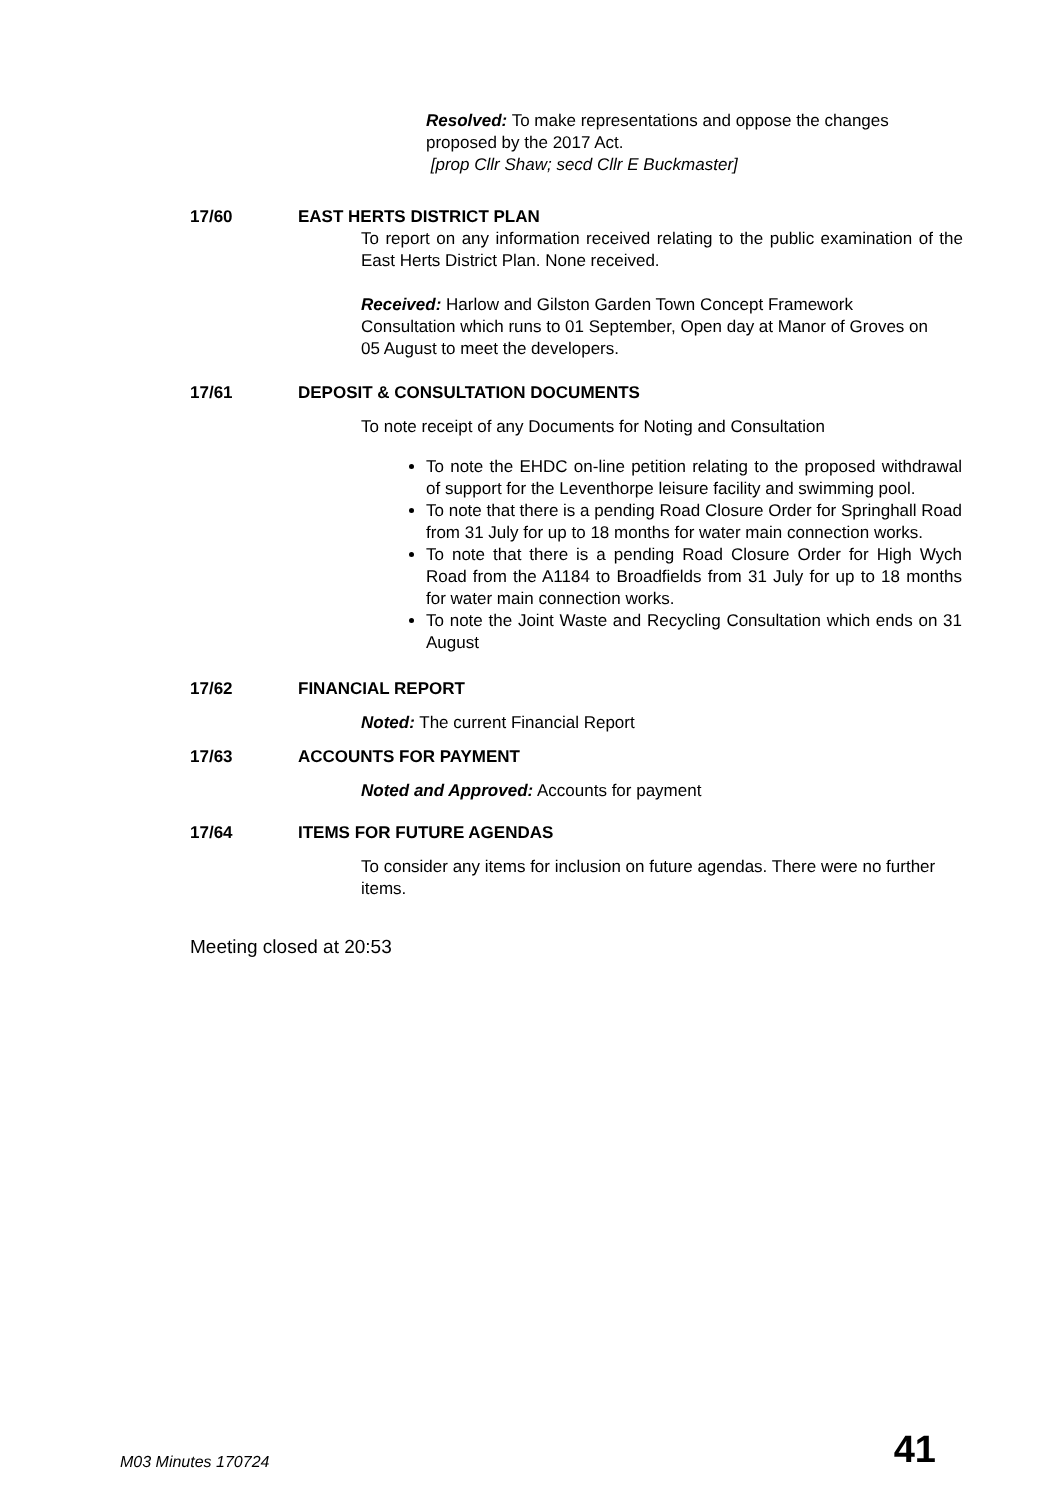Resolved: To make representations and oppose the changes proposed by the 2017 Act.
[prop Cllr Shaw; secd Cllr E Buckmaster]
17/60 EAST HERTS DISTRICT PLAN
To report on any information received relating to the public examination of the East Herts District Plan. None received.
Received: Harlow and Gilston Garden Town Concept Framework Consultation which runs to 01 September, Open day at Manor of Groves on 05 August to meet the developers.
17/61 DEPOSIT & CONSULTATION DOCUMENTS
To note receipt of any Documents for Noting and Consultation
To note the EHDC on-line petition relating to the proposed withdrawal of support for the Leventhorpe leisure facility and swimming pool.
To note that there is a pending Road Closure Order for Springhall Road from 31 July for up to 18 months for water main connection works.
To note that there is a pending Road Closure Order for High Wych Road from the A1184 to Broadfields from 31 July for up to 18 months for water main connection works.
To note the Joint Waste and Recycling Consultation which ends on 31 August
17/62 FINANCIAL REPORT
Noted: The current Financial Report
17/63 ACCOUNTS FOR PAYMENT
Noted and Approved: Accounts for payment
17/64 ITEMS FOR FUTURE AGENDAS
To consider any items for inclusion on future agendas. There were no further items.
Meeting closed at 20:53
M03 Minutes 170724 41